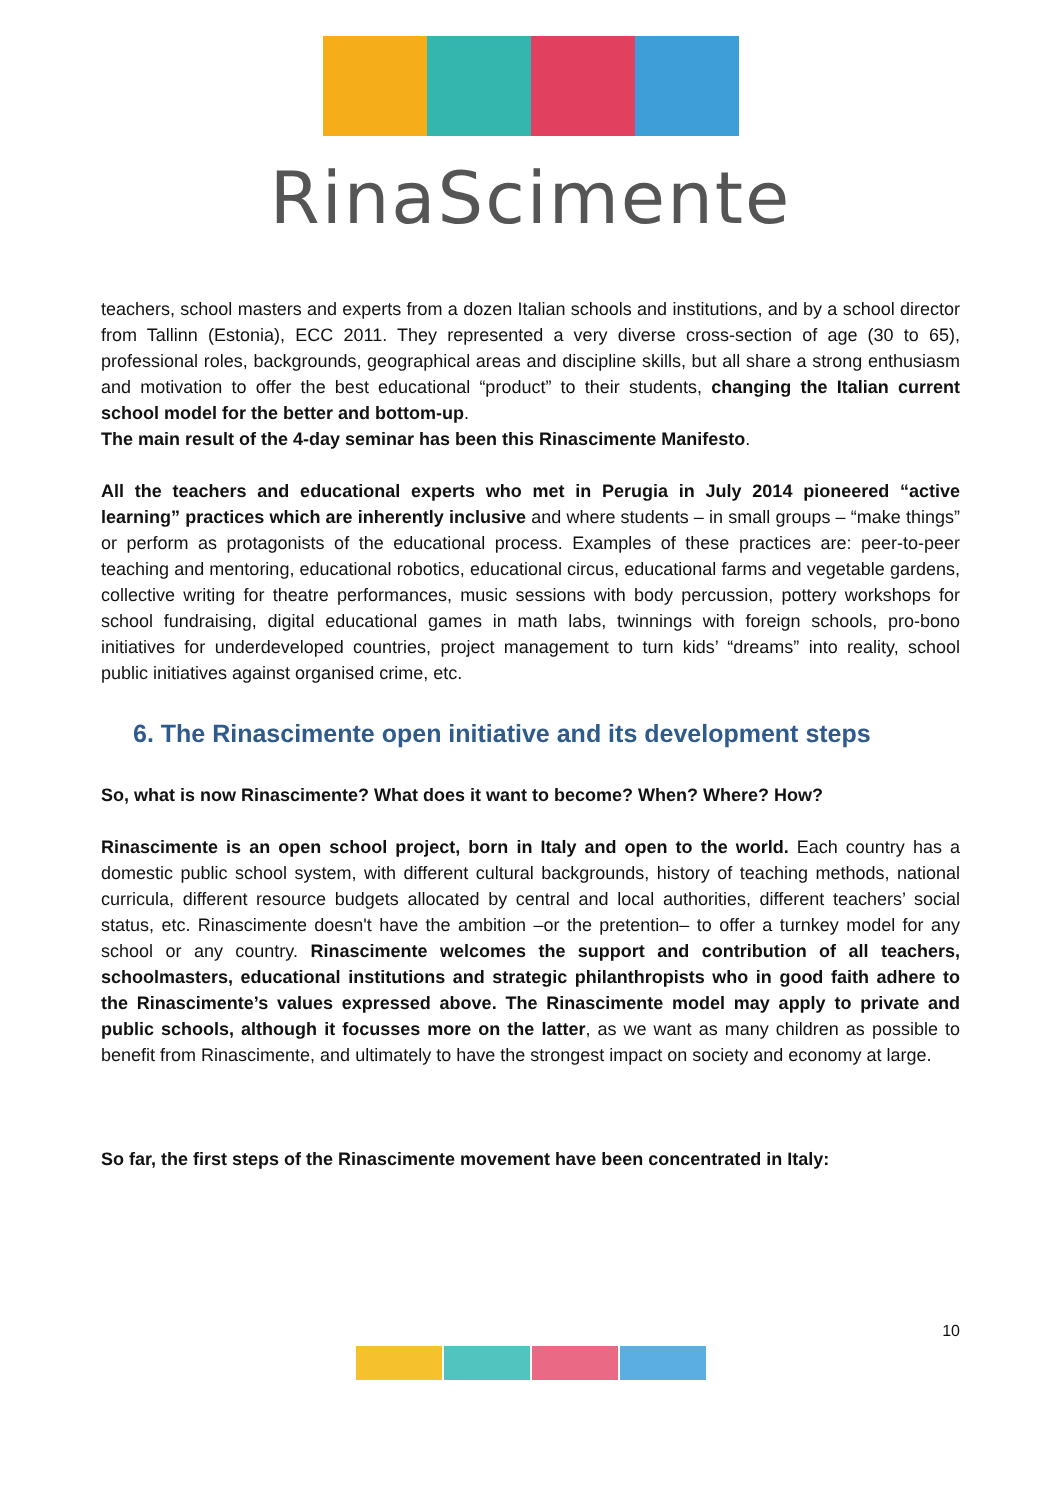RinaScimente
teachers, school masters and experts from a dozen Italian schools and institutions, and by a school director from Tallinn (Estonia), ECC 2011. They represented a very diverse cross-section of age (30 to 65), professional roles, backgrounds, geographical areas and discipline skills, but all share a strong enthusiasm and motivation to offer the best educational “product” to their students, changing the Italian current school model for the better and bottom-up.
The main result of the 4-day seminar has been this Rinascimente Manifesto.
All the teachers and educational experts who met in Perugia in July 2014 pioneered “active learning” practices which are inherently inclusive and where students – in small groups – “make things” or perform as protagonists of the educational process. Examples of these practices are: peer-to-peer teaching and mentoring, educational robotics, educational circus, educational farms and vegetable gardens, collective writing for theatre performances, music sessions with body percussion, pottery workshops for school fundraising, digital educational games in math labs, twinnings with foreign schools, pro-bono initiatives for underdeveloped countries, project management to turn kids’ “dreams” into reality, school public initiatives against organised crime, etc.
6. The Rinascimente open initiative and its development steps
So, what is now Rinascimente? What does it want to become? When? Where? How?
Rinascimente is an open school project, born in Italy and open to the world. Each country has a domestic public school system, with different cultural backgrounds, history of teaching methods, national curricula, different resource budgets allocated by central and local authorities, different teachers’ social status, etc. Rinascimente doesn't have the ambition –or the pretention– to offer a turnkey model for any school or any country. Rinascimente welcomes the support and contribution of all teachers, schoolmasters, educational institutions and strategic philanthropists who in good faith adhere to the Rinascimente’s values expressed above. The Rinascimente model may apply to private and public schools, although it focusses more on the latter, as we want as many children as possible to benefit from Rinascimente, and ultimately to have the strongest impact on society and economy at large.
So far, the first steps of the Rinascimente movement have been concentrated in Italy:
10